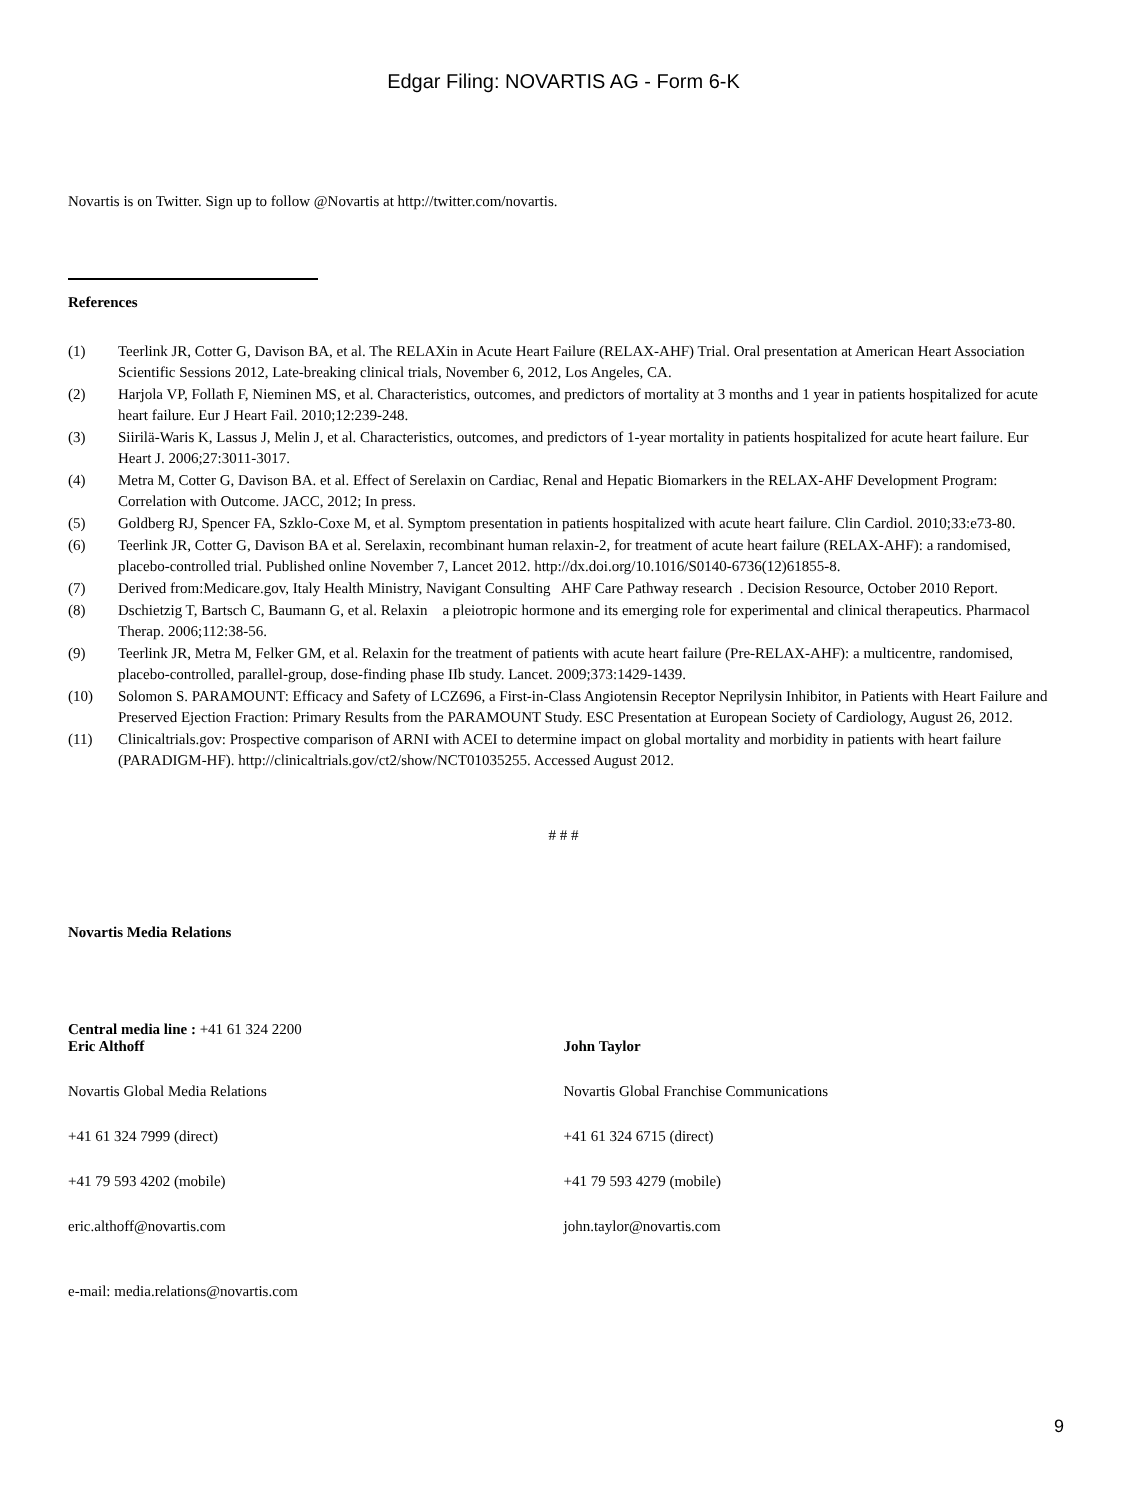Edgar Filing: NOVARTIS AG - Form 6-K
Novartis is on Twitter. Sign up to follow @Novartis at http://twitter.com/novartis.
References
| (1) | Teerlink JR, Cotter G, Davison BA, et al. The RELAXin in Acute Heart Failure (RELAX-AHF) Trial. Oral presentation at American Heart Association Scientific Sessions 2012, Late-breaking clinical trials, November 6, 2012, Los Angeles, CA. |
| (2) | Harjola VP, Follath F, Nieminen MS, et al. Characteristics, outcomes, and predictors of mortality at 3 months and 1 year in patients hospitalized for acute heart failure. Eur J Heart Fail. 2010;12:239-248. |
| (3) | Siirilä-Waris K, Lassus J, Melin J, et al. Characteristics, outcomes, and predictors of 1-year mortality in patients hospitalized for acute heart failure. Eur Heart J. 2006;27:3011-3017. |
| (4) | Metra M, Cotter G, Davison BA. et al. Effect of Serelaxin on Cardiac, Renal and Hepatic Biomarkers in the RELAX-AHF Development Program: Correlation with Outcome. JACC, 2012; In press. |
| (5) | Goldberg RJ, Spencer FA, Szklo-Coxe M, et al. Symptom presentation in patients hospitalized with acute heart failure. Clin Cardiol. 2010;33:e73-80. |
| (6) | Teerlink JR, Cotter G, Davison BA et al. Serelaxin, recombinant human relaxin-2, for treatment of acute heart failure (RELAX-AHF): a randomised, placebo-controlled trial. Published online November 7, Lancet 2012. http://dx.doi.org/10.1016/S0140-6736(12)61855-8. |
| (7) | Derived from:Medicare.gov, Italy Health Ministry, Navigant Consulting AHF Care Pathway research . Decision Resource, October 2010 Report. |
| (8) | Dschietzig T, Bartsch C, Baumann G, et al. Relaxin a pleiotropic hormone and its emerging role for experimental and clinical therapeutics. Pharmacol Therap. 2006;112:38-56. |
| (9) | Teerlink JR, Metra M, Felker GM, et al. Relaxin for the treatment of patients with acute heart failure (Pre-RELAX-AHF): a multicentre, randomised, placebo-controlled, parallel-group, dose-finding phase IIb study. Lancet. 2009;373:1429-1439. |
| (10) | Solomon S. PARAMOUNT: Efficacy and Safety of LCZ696, a First-in-Class Angiotensin Receptor Neprilysin Inhibitor, in Patients with Heart Failure and Preserved Ejection Fraction: Primary Results from the PARAMOUNT Study. ESC Presentation at European Society of Cardiology, August 26, 2012. |
| (11) | Clinicaltrials.gov: Prospective comparison of ARNI with ACEI to determine impact on global mortality and morbidity in patients with heart failure (PARADIGM-HF). http://clinicaltrials.gov/ct2/show/NCT01035255. Accessed August 2012. |
# # #
Novartis Media Relations
Central media line : +41 61 324 2200
Eric Althoff
Novartis Global Media Relations
+41 61 324 7999 (direct)
+41 79 593 4202 (mobile)
eric.althoff@novartis.com
John Taylor
Novartis Global Franchise Communications
+41 61 324 6715 (direct)
+41 79 593 4279 (mobile)
john.taylor@novartis.com
e-mail: media.relations@novartis.com
9